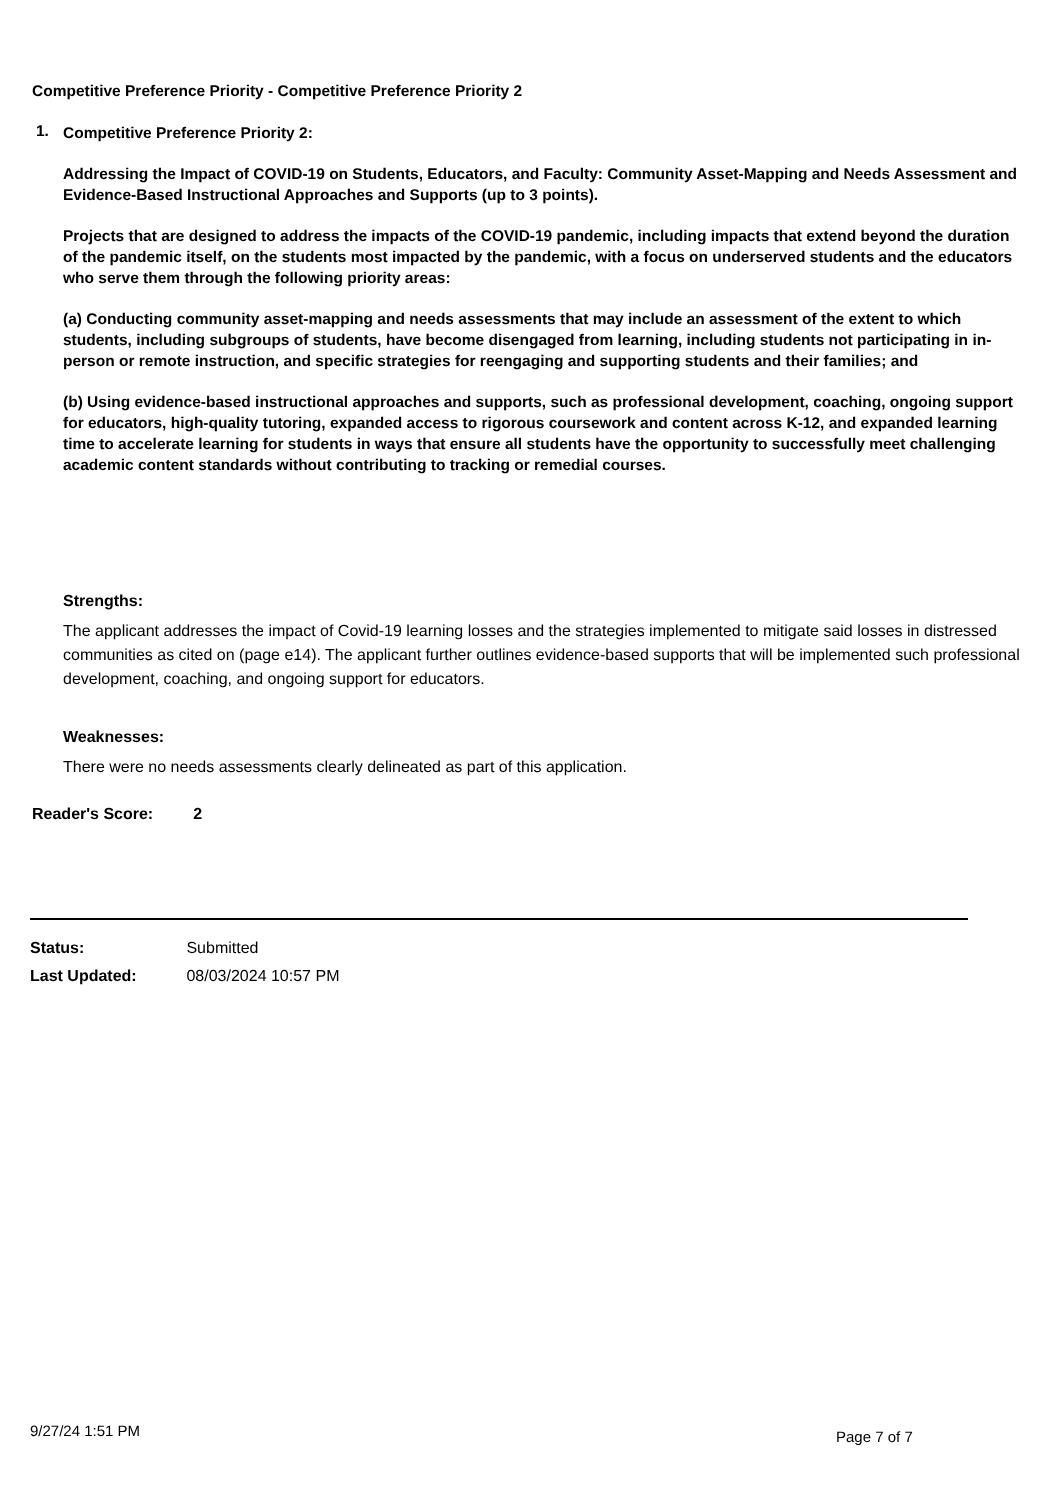Competitive Preference Priority - Competitive Preference Priority 2
1.
Competitive Preference Priority 2:
Addressing the Impact of COVID-19 on Students, Educators, and Faculty: Community Asset-Mapping and Needs Assessment and Evidence-Based Instructional Approaches and Supports (up to 3 points).
Projects that are designed to address the impacts of the COVID-19 pandemic, including impacts that extend beyond the duration of the pandemic itself, on the students most impacted by the pandemic, with a focus on underserved students and the educators who serve them through the following priority areas:
(a) Conducting community asset-mapping and needs assessments that may include an assessment of the extent to which students, including subgroups of students, have become disengaged from learning, including students not participating in in-person or remote instruction, and specific strategies for reengaging and supporting students and their families; and
(b) Using evidence-based instructional approaches and supports, such as professional development, coaching, ongoing support for educators, high-quality tutoring, expanded access to rigorous coursework and content across K-12, and expanded learning time to accelerate learning for students in ways that ensure all students have the opportunity to successfully meet challenging academic content standards without contributing to tracking or remedial courses.
Strengths:
The applicant addresses the impact of Covid-19 learning losses and the strategies implemented to mitigate said losses in distressed communities as cited on (page e14). The applicant further outlines evidence-based supports that will be implemented such professional development, coaching, and ongoing support for educators.
Weaknesses:
There were no needs assessments clearly delineated as part of this application.
Reader's Score: 2
Status: Submitted
Last Updated: 08/03/2024 10:57 PM
9/27/24 1:51 PM Page 7 of 7